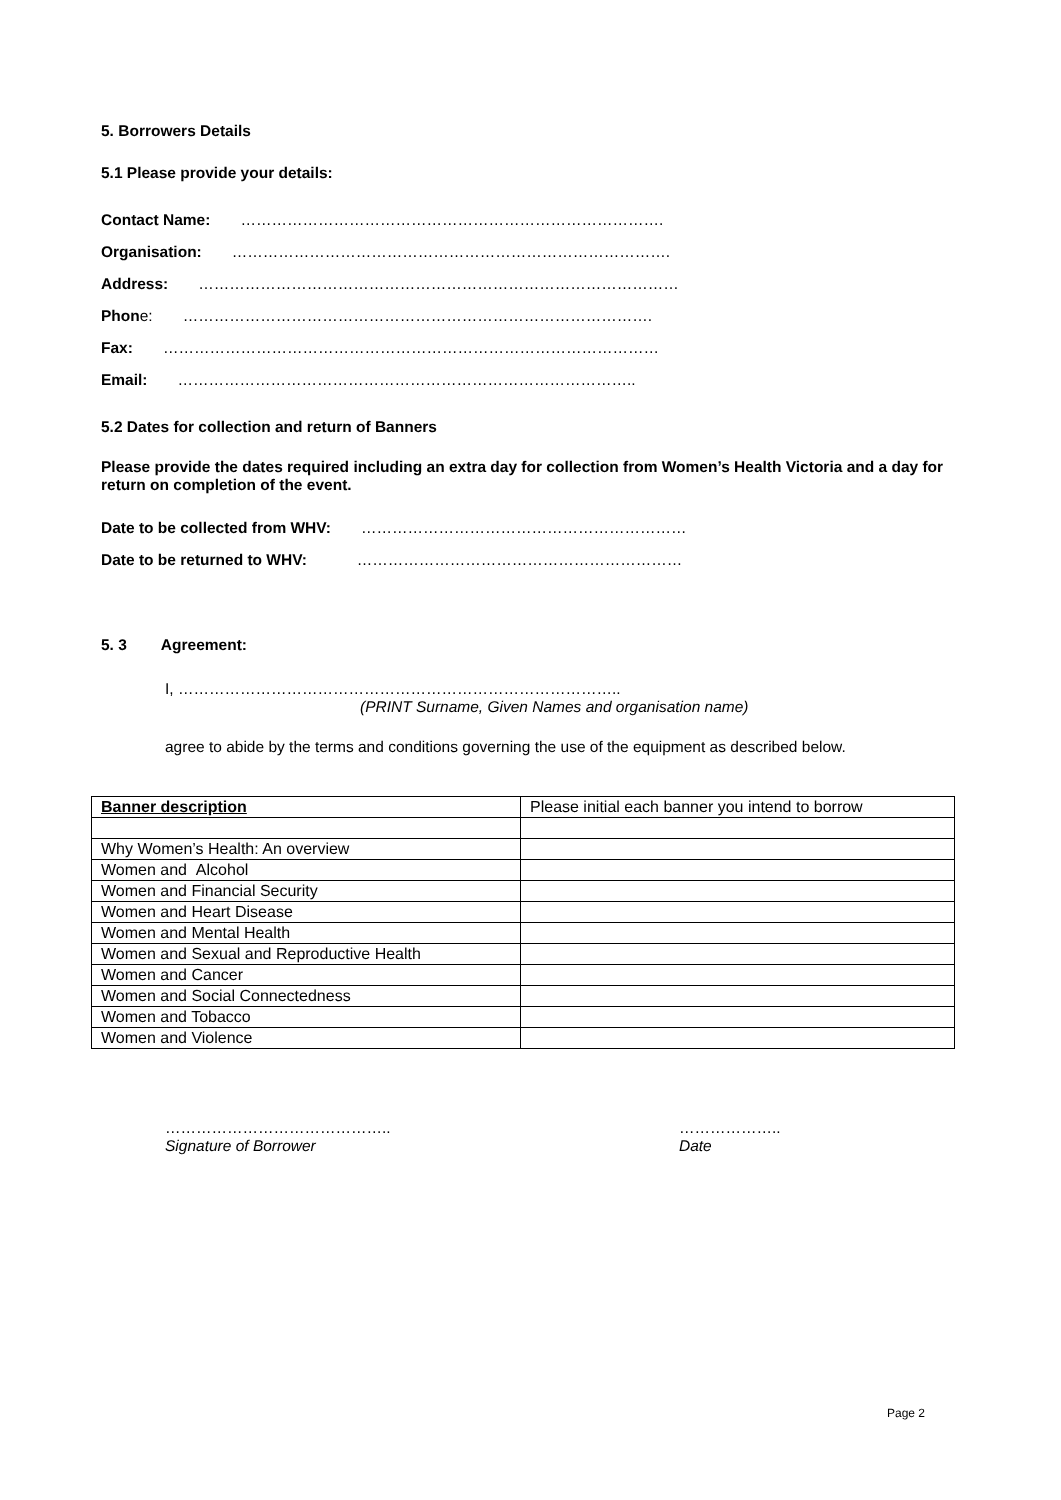5. Borrowers Details
5.1 Please provide your details:
Contact Name: ……………………………………………………………………….
Organisation: ………………………………………………………………………….
Address: …………………………………………………………………………………
Phone: ……………………………………………………………………………….
Fax: ……………………………………………………………………………………
Email: ……………………………………………………………………………..
5.2 Dates for collection and return of Banners
Please provide the dates required including an extra day for collection from Women’s Health Victoria and a day for return on completion of the event.
Date to be collected from WHV: ………………………………………………………
Date to be returned to WHV: ………………………………………………………
5. 3 Agreement:
I, …………………………………………………………………………..
(PRINT Surname, Given Names and organisation name)
agree to abide by the terms and conditions governing the use of the equipment as described below.
| Banner description | Please initial each banner you intend to borrow |
| Why Women’s Health: An overview | |
| Women and Alcohol | |
| Women and Financial Security | |
| Women and Heart Disease | |
| Women and Mental Health | |
| Women and Sexual and Reproductive Health | |
| Women and Cancer | |
| Women and Social Connectedness | |
| Women and Tobacco | |
| Women and Violence | |
……………………………………..
Signature of Borrower
………………..
Date
Page 2